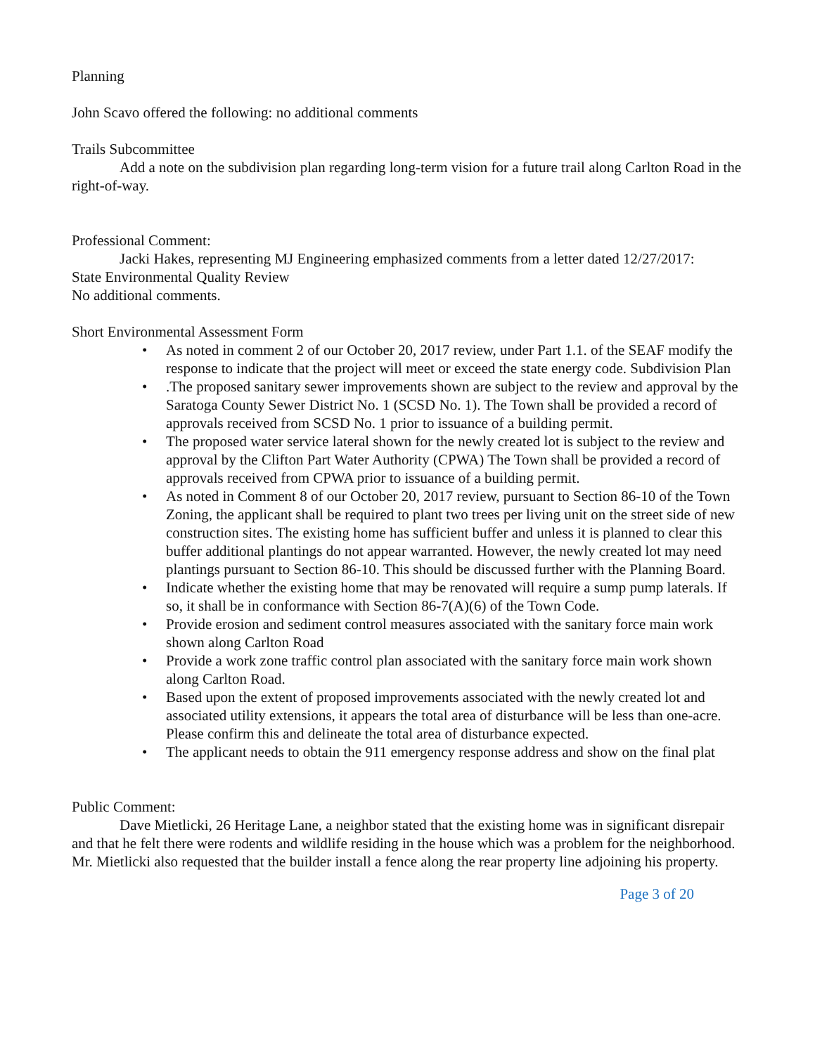Planning
John Scavo offered the following: no additional comments
Trails Subcommittee
Add a note on the subdivision plan regarding long-term vision for a future trail along Carlton Road in the right-of-way.
Professional Comment:
Jacki Hakes, representing MJ Engineering emphasized comments from a letter dated 12/27/2017:
State Environmental Quality Review
No additional comments.
Short Environmental Assessment Form
• As noted in comment 2 of our October 20, 2017 review, under Part 1.1. of the SEAF modify the response to indicate that the project will meet or exceed the state energy code. Subdivision Plan
•.The proposed sanitary sewer improvements shown are subject to the review and approval by the Saratoga County Sewer District No. 1 (SCSD No. 1). The Town shall be provided a record of approvals received from SCSD No. 1 prior to issuance of a building permit.
• The proposed water service lateral shown for the newly created lot is subject to the review and approval by the Clifton Part Water Authority (CPWA) The Town shall be provided a record of approvals received from CPWA prior to issuance of a building permit.
• As noted in Comment 8 of our October 20, 2017 review, pursuant to Section 86-10 of the Town Zoning, the applicant shall be required to plant two trees per living unit on the street side of new construction sites. The existing home has sufficient buffer and unless it is planned to clear this buffer additional plantings do not appear warranted. However, the newly created lot may need plantings pursuant to Section 86-10. This should be discussed further with the Planning Board.
• Indicate whether the existing home that may be renovated will require a sump pump laterals. If so, it shall be in conformance with Section 86-7(A)(6) of the Town Code.
• Provide erosion and sediment control measures associated with the sanitary force main work shown along Carlton Road
• Provide a work zone traffic control plan associated with the sanitary force main work shown along Carlton Road.
• Based upon the extent of proposed improvements associated with the newly created lot and associated utility extensions, it appears the total area of disturbance will be less than one-acre. Please confirm this and delineate the total area of disturbance expected.
• The applicant needs to obtain the 911 emergency response address and show on the final plat
Public Comment:
Dave Mietlicki, 26 Heritage Lane, a neighbor stated that the existing home was in significant disrepair and that he felt there were rodents and wildlife residing in the house which was a problem for the neighborhood. Mr. Mietlicki also requested that the builder install a fence along the rear property line adjoining his property.
Page 3 of 20